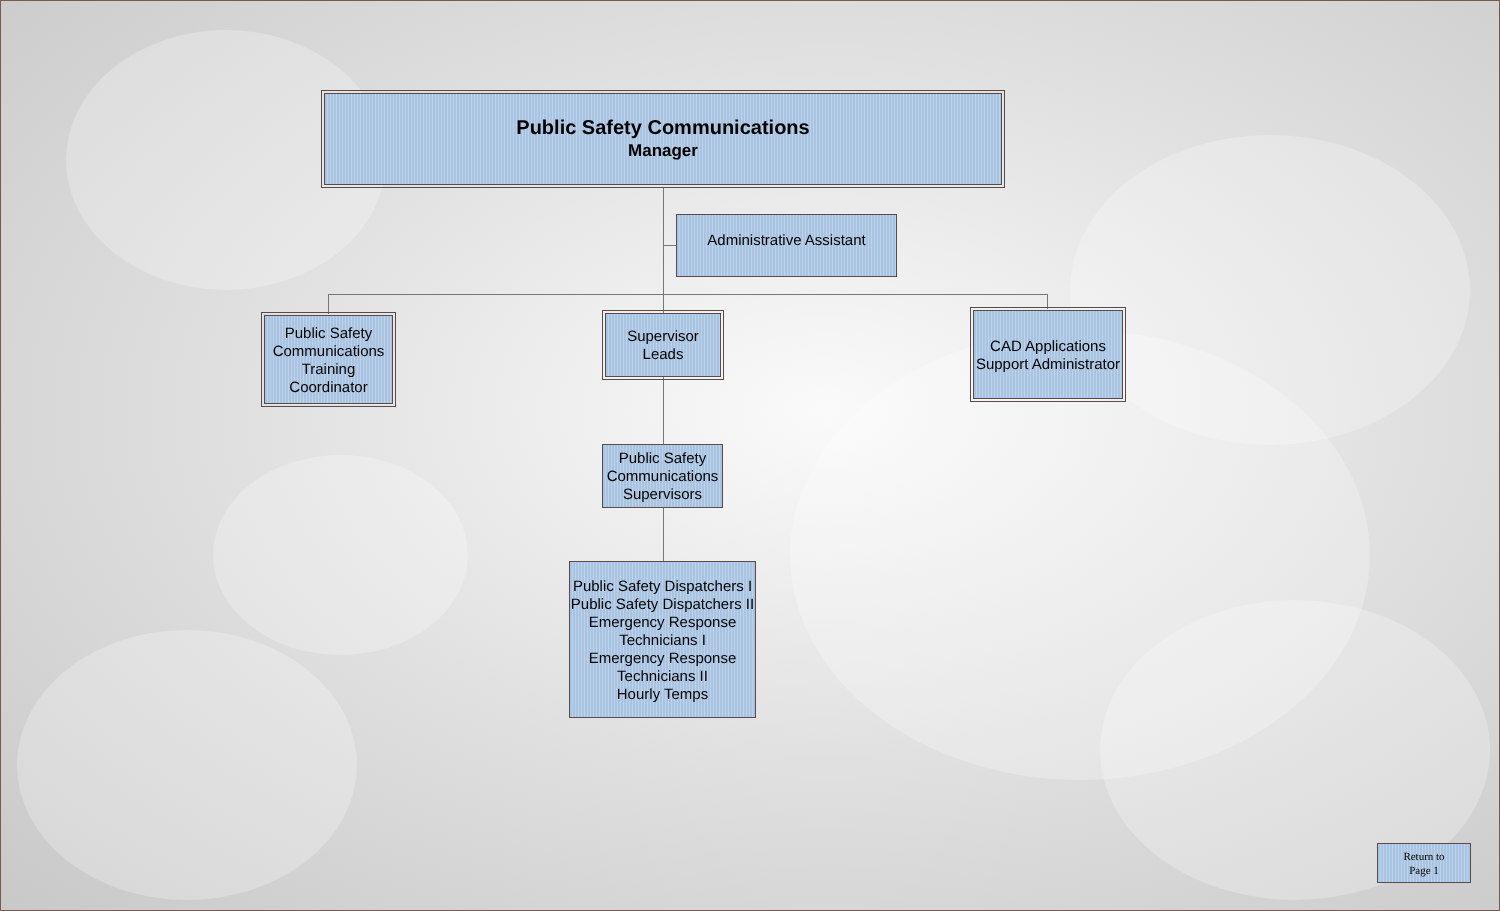Public Safety Communications
Manager
Administrative Assistant
Public Safety Communications Training Coordinator
Supervisor
Leads
CAD Applications Support Administrator
Public Safety Communications Supervisors
Public Safety Dispatchers I
Public Safety Dispatchers II
Emergency Response Technicians I
Emergency Response Technicians II
Hourly Temps
Return to
Page 1